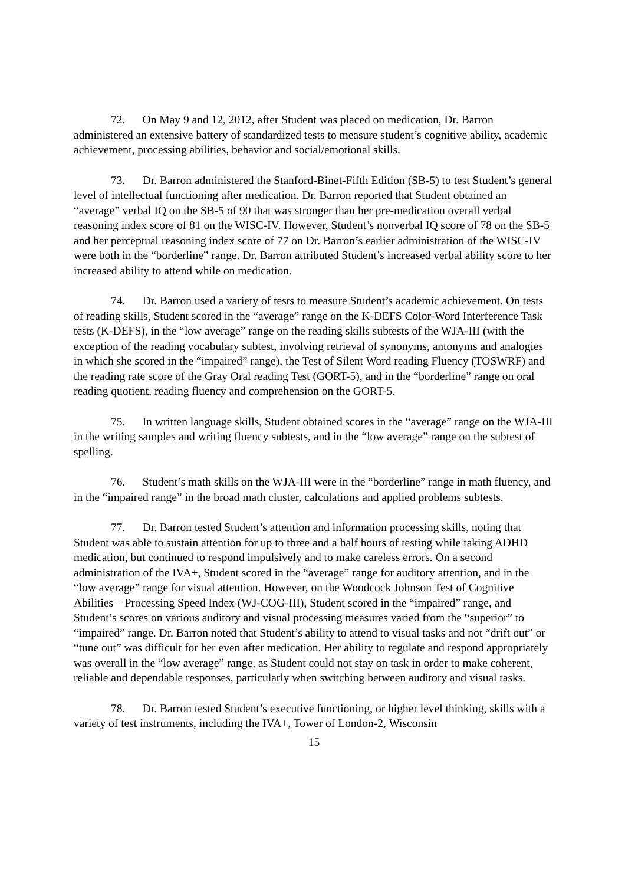72. On May 9 and 12, 2012, after Student was placed on medication, Dr. Barron administered an extensive battery of standardized tests to measure student’s cognitive ability, academic achievement, processing abilities, behavior and social/emotional skills.
73. Dr. Barron administered the Stanford-Binet-Fifth Edition (SB-5) to test Student’s general level of intellectual functioning after medication. Dr. Barron reported that Student obtained an “average” verbal IQ on the SB-5 of 90 that was stronger than her pre-medication overall verbal reasoning index score of 81 on the WISC-IV. However, Student’s nonverbal IQ score of 78 on the SB-5 and her perceptual reasoning index score of 77 on Dr. Barron’s earlier administration of the WISC-IV were both in the “borderline” range. Dr. Barron attributed Student’s increased verbal ability score to her increased ability to attend while on medication.
74. Dr. Barron used a variety of tests to measure Student’s academic achievement. On tests of reading skills, Student scored in the “average” range on the K-DEFS Color-Word Interference Task tests (K-DEFS), in the “low average” range on the reading skills subtests of the WJA-III (with the exception of the reading vocabulary subtest, involving retrieval of synonyms, antonyms and analogies in which she scored in the “impaired” range), the Test of Silent Word reading Fluency (TOSWRF) and the reading rate score of the Gray Oral reading Test (GORT-5), and in the “borderline” range on oral reading quotient, reading fluency and comprehension on the GORT-5.
75. In written language skills, Student obtained scores in the “average” range on the WJA-III in the writing samples and writing fluency subtests, and in the “low average” range on the subtest of spelling.
76. Student’s math skills on the WJA-III were in the “borderline” range in math fluency, and in the “impaired range” in the broad math cluster, calculations and applied problems subtests.
77. Dr. Barron tested Student’s attention and information processing skills, noting that Student was able to sustain attention for up to three and a half hours of testing while taking ADHD medication, but continued to respond impulsively and to make careless errors. On a second administration of the IVA+, Student scored in the “average” range for auditory attention, and in the “low average” range for visual attention. However, on the Woodcock Johnson Test of Cognitive Abilities – Processing Speed Index (WJ-COG-III), Student scored in the “impaired” range, and Student’s scores on various auditory and visual processing measures varied from the “superior” to “impaired” range. Dr. Barron noted that Student’s ability to attend to visual tasks and not “drift out” or “tune out” was difficult for her even after medication. Her ability to regulate and respond appropriately was overall in the “low average” range, as Student could not stay on task in order to make coherent, reliable and dependable responses, particularly when switching between auditory and visual tasks.
78. Dr. Barron tested Student’s executive functioning, or higher level thinking, skills with a variety of test instruments, including the IVA+, Tower of London-2, Wisconsin
15